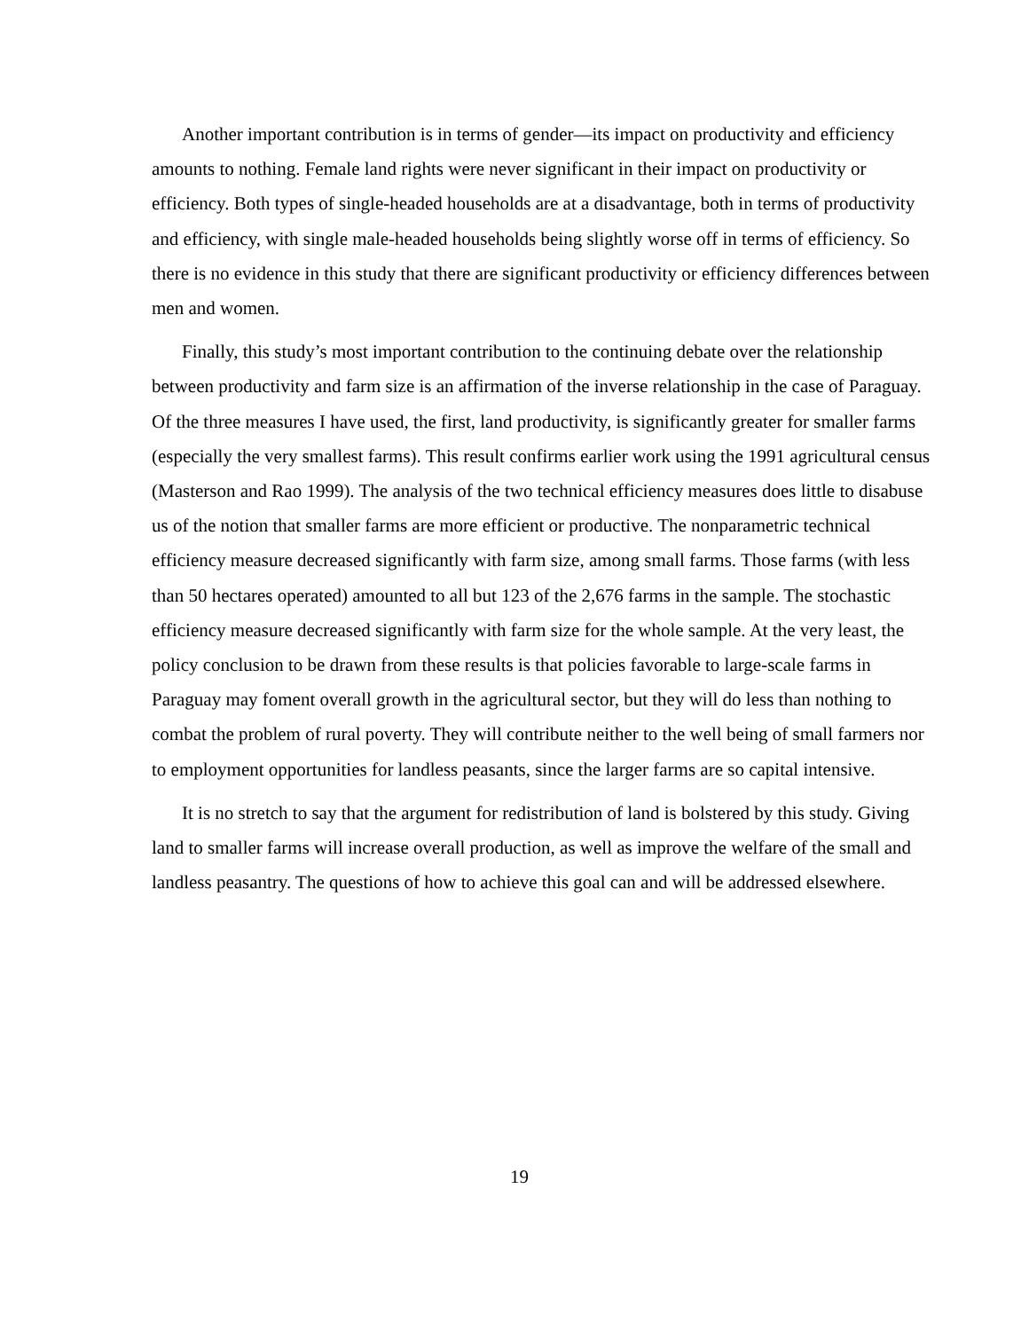Another important contribution is in terms of gender—its impact on productivity and efficiency amounts to nothing. Female land rights were never significant in their impact on productivity or efficiency. Both types of single-headed households are at a disadvantage, both in terms of productivity and efficiency, with single male-headed households being slightly worse off in terms of efficiency. So there is no evidence in this study that there are significant productivity or efficiency differences between men and women.
Finally, this study’s most important contribution to the continuing debate over the relationship between productivity and farm size is an affirmation of the inverse relationship in the case of Paraguay. Of the three measures I have used, the first, land productivity, is significantly greater for smaller farms (especially the very smallest farms). This result confirms earlier work using the 1991 agricultural census (Masterson and Rao 1999). The analysis of the two technical efficiency measures does little to disabuse us of the notion that smaller farms are more efficient or productive. The nonparametric technical efficiency measure decreased significantly with farm size, among small farms. Those farms (with less than 50 hectares operated) amounted to all but 123 of the 2,676 farms in the sample. The stochastic efficiency measure decreased significantly with farm size for the whole sample. At the very least, the policy conclusion to be drawn from these results is that policies favorable to large-scale farms in Paraguay may foment overall growth in the agricultural sector, but they will do less than nothing to combat the problem of rural poverty. They will contribute neither to the well being of small farmers nor to employment opportunities for landless peasants, since the larger farms are so capital intensive.
It is no stretch to say that the argument for redistribution of land is bolstered by this study. Giving land to smaller farms will increase overall production, as well as improve the welfare of the small and landless peasantry. The questions of how to achieve this goal can and will be addressed elsewhere.
19